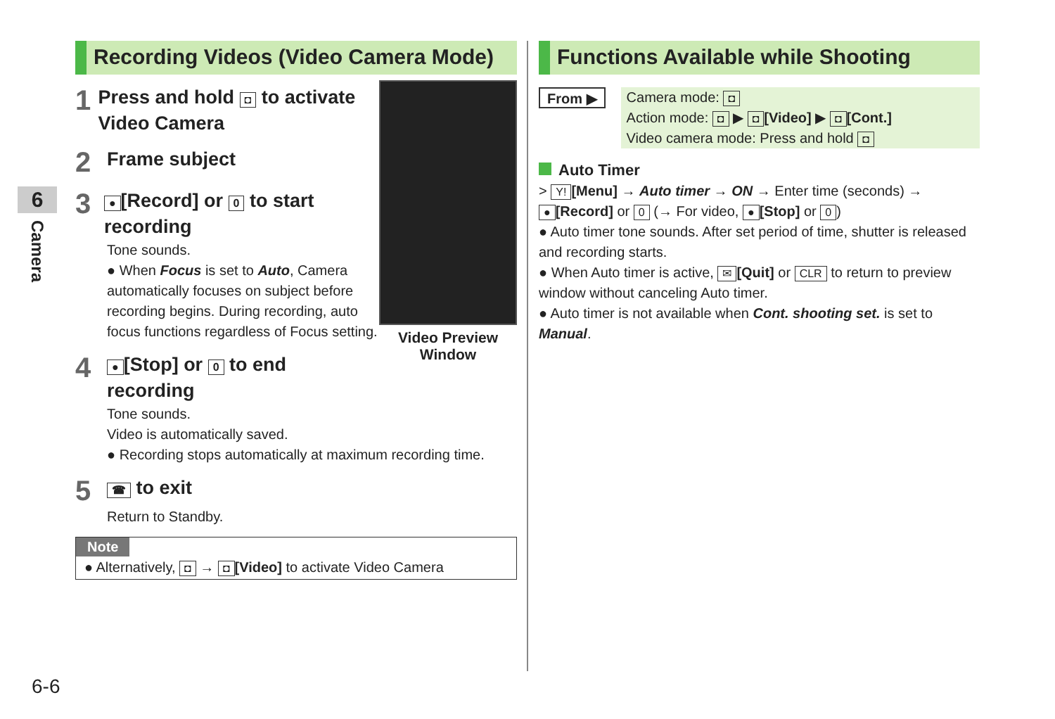6
Camera
Recording Videos (Video Camera Mode)
Video Preview Window
1
Press and hold ◘ to activate Video Camera
2
Frame subject
3
● [Record] or 0 to start recording
Tone sounds.
● When Focus is set to Auto, Camera automatically focuses on subject before recording begins. During recording, auto focus functions regardless of Focus setting.
4
● [Stop] or 0 to end recording
Tone sounds.
Video is automatically saved.
● Recording stops automatically at maximum recording time.
5
☎ to exit
Return to Standby.
Note
● Alternatively, ◘ → ◘ [Video] to activate Video Camera
Functions Available while Shooting
From ▶
Camera mode: ◘
Action mode: ◘ ▶ ◘ [Video] ▶ ◘ [Cont.]
Video camera mode: Press and hold ◘
Auto Timer
> Y! [Menu] → Auto timer → ON → Enter time (seconds) →
● [Record] or 0 (→ For video, ● [Stop] or 0)
● Auto timer tone sounds. After set period of time, shutter is released and recording starts.
● When Auto timer is active, ✉ [Quit] or CLR to return to preview window without canceling Auto timer.
● Auto timer is not available when Cont. shooting set. is set to Manual.
6-6